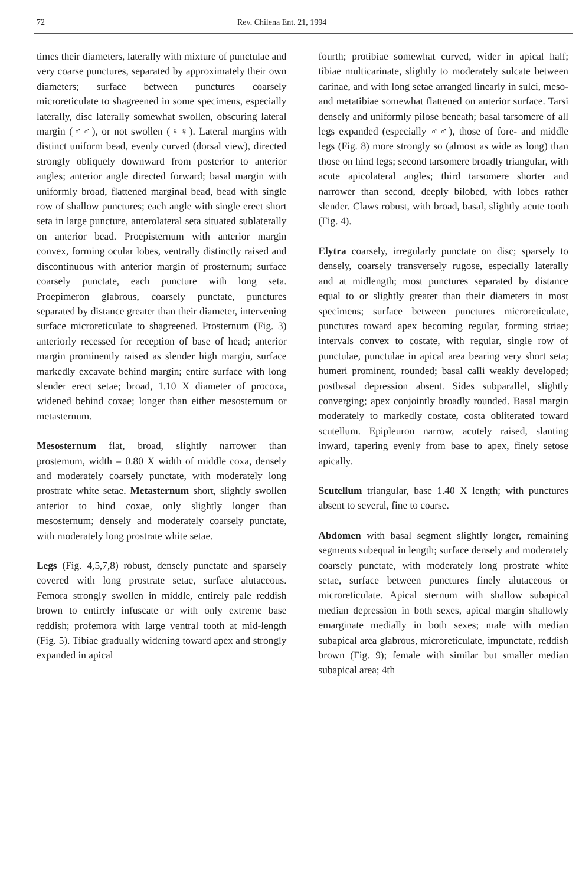72 Rev. Chilena Ent. 21, 1994
times their diameters, laterally with mixture of punctulae and very coarse punctures, separated by approximately their own diameters; surface between punctures coarsely microreticulate to shagreened in some specimens, especially laterally, disc laterally somewhat swollen, obscuring lateral margin (♂♂), or not swollen (♀♀). Lateral margins with distinct uniform bead, evenly curved (dorsal view), directed strongly obliquely downward from posterior to anterior angles; anterior angle directed forward; basal margin with uniformly broad, flattened marginal bead, bead with single row of shallow punctures; each angle with single erect short seta in large puncture, anterolateral seta situated sublaterally on anterior bead. Proepisternum with anterior margin convex, forming ocular lobes, ventrally distinctly raised and discontinuous with anterior margin of prosternum; surface coarsely punctate, each puncture with long seta. Proepimeron glabrous, coarsely punctate, punctures separated by distance greater than their diameter, intervening surface microreticulate to shagreened. Prosternum (Fig. 3) anteriorly recessed for reception of base of head; anterior margin prominently raised as slender high margin, surface markedly excavate behind margin; entire surface with long slender erect setae; broad, 1.10 X diameter of procoxa, widened behind coxae; longer than either mesosternum or metasternum.
Mesosternum flat, broad, slightly narrower than prostemum, width = 0.80 X width of middle coxa, densely and moderately coarsely punctate, with moderately long prostrate white setae. Metasternum short, slightly swollen anterior to hind coxae, only slightly longer than mesosternum; densely and moderately coarsely punctate, with moderately long prostrate white setae.
Legs (Fig. 4,5,7,8) robust, densely punctate and sparsely covered with long prostrate setae, surface alutaceous. Femora strongly swollen in middle, entirely pale reddish brown to entirely infuscate or with only extreme base reddish; profemora with large ventral tooth at mid-length (Fig. 5). Tibiae gradually widening toward apex and strongly expanded in apical
fourth; protibiae somewhat curved, wider in apical half; tibiae multicarinate, slightly to moderately sulcate between carinae, and with long setae arranged linearly in sulci, meso- and metatibiae somewhat flattened on anterior surface. Tarsi densely and uniformly pilose beneath; basal tarsomere of all legs expanded (especially ♂♂), those of fore- and middle legs (Fig. 8) more strongly so (almost as wide as long) than those on hind legs; second tarsomere broadly triangular, with acute apicolateral angles; third tarsomere shorter and narrower than second, deeply bilobed, with lobes rather slender. Claws robust, with broad, basal, slightly acute tooth (Fig. 4).
Elytra coarsely, irregularly punctate on disc; sparsely to densely, coarsely transversely rugose, especially laterally and at midlength; most punctures separated by distance equal to or slightly greater than their diameters in most specimens; surface between punctures microreticulate, punctures toward apex becoming regular, forming striae; intervals convex to costate, with regular, single row of punctulae, punctulae in apical area bearing very short seta; humeri prominent, rounded; basal calli weakly developed; postbasal depression absent. Sides subparallel, slightly converging; apex conjointly broadly rounded. Basal margin moderately to markedly costate, costa obliterated toward scutellum. Epipleuron narrow, acutely raised, slanting inward, tapering evenly from base to apex, finely setose apically.
Scutellum triangular, base 1.40 X length; with punctures absent to several, fine to coarse.
Abdomen with basal segment slightly longer, remaining segments subequal in length; surface densely and moderately coarsely punctate, with moderately long prostrate white setae, surface between punctures finely alutaceous or microreticulate. Apical sternum with shallow subapical median depression in both sexes, apical margin shallowly emarginate medially in both sexes; male with median subapical area glabrous, microreticulate, impunctate, reddish brown (Fig. 9); female with similar but smaller median subapical area; 4th